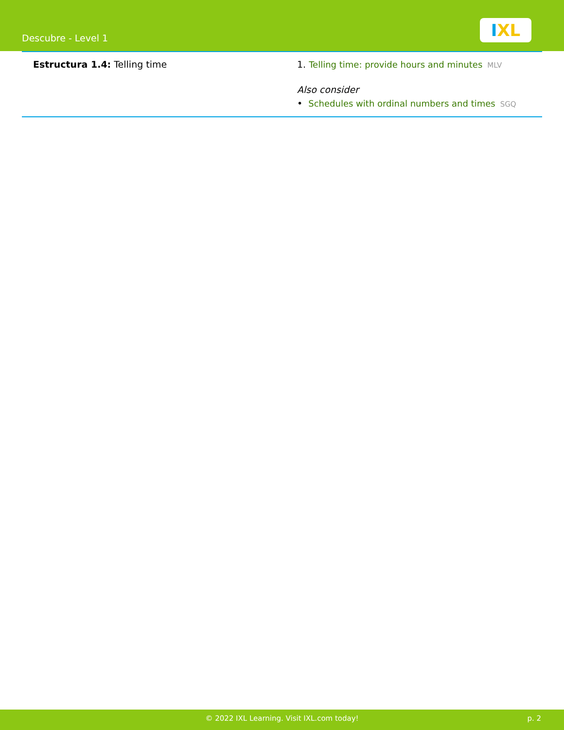Descubre - Level 1
IXL
| Estructura 1.4: Telling time | 1. Telling time: provide hours and minutes MLV Also consider • Schedules with ordinal numbers and times SGQ |
© 2022 IXL Learning. Visit IXL.com today! p. 2